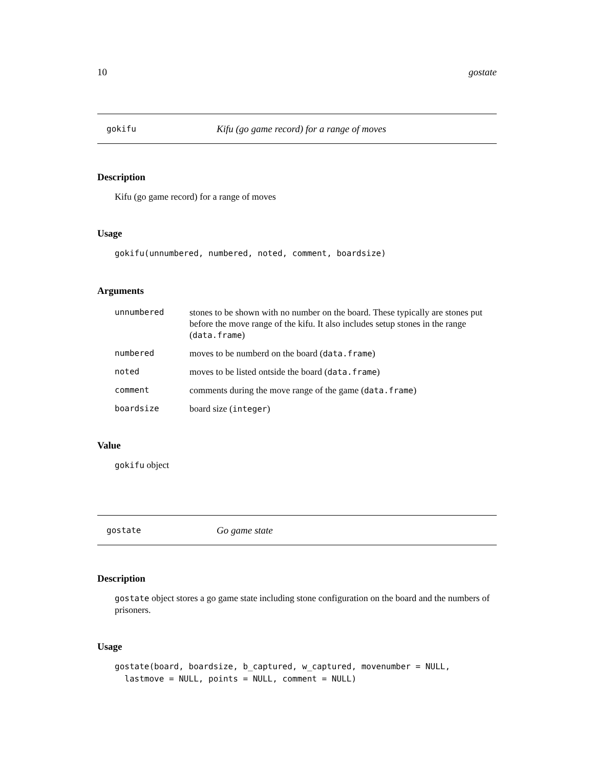10 gostate
gokifu Kifu (go game record) for a range of moves
Description
Kifu (go game record) for a range of moves
Usage
gokifu(unnumbered, numbered, noted, comment, boardsize)
Arguments
| unnumbered | stones to be shown with no number on the board. These typically are stones put before the move range of the kifu. It also includes setup stones in the range ( data.frame ) |
| numbered | moves to be numberd on the board ( data.frame ) |
| noted | moves to be listed ontside the board ( data.frame ) |
| comment | comments during the move range of the game ( data.frame ) |
| boardsize | board size ( integer ) |
Value
gokifu object
gostate Go game state
Description
gostate object stores a go game state including stone configuration on the board and the numbers of prisoners.
Usage
gostate(board, boardsize, b_captured, w_captured, movenumber = NULL,
  lastmove = NULL, points = NULL, comment = NULL)